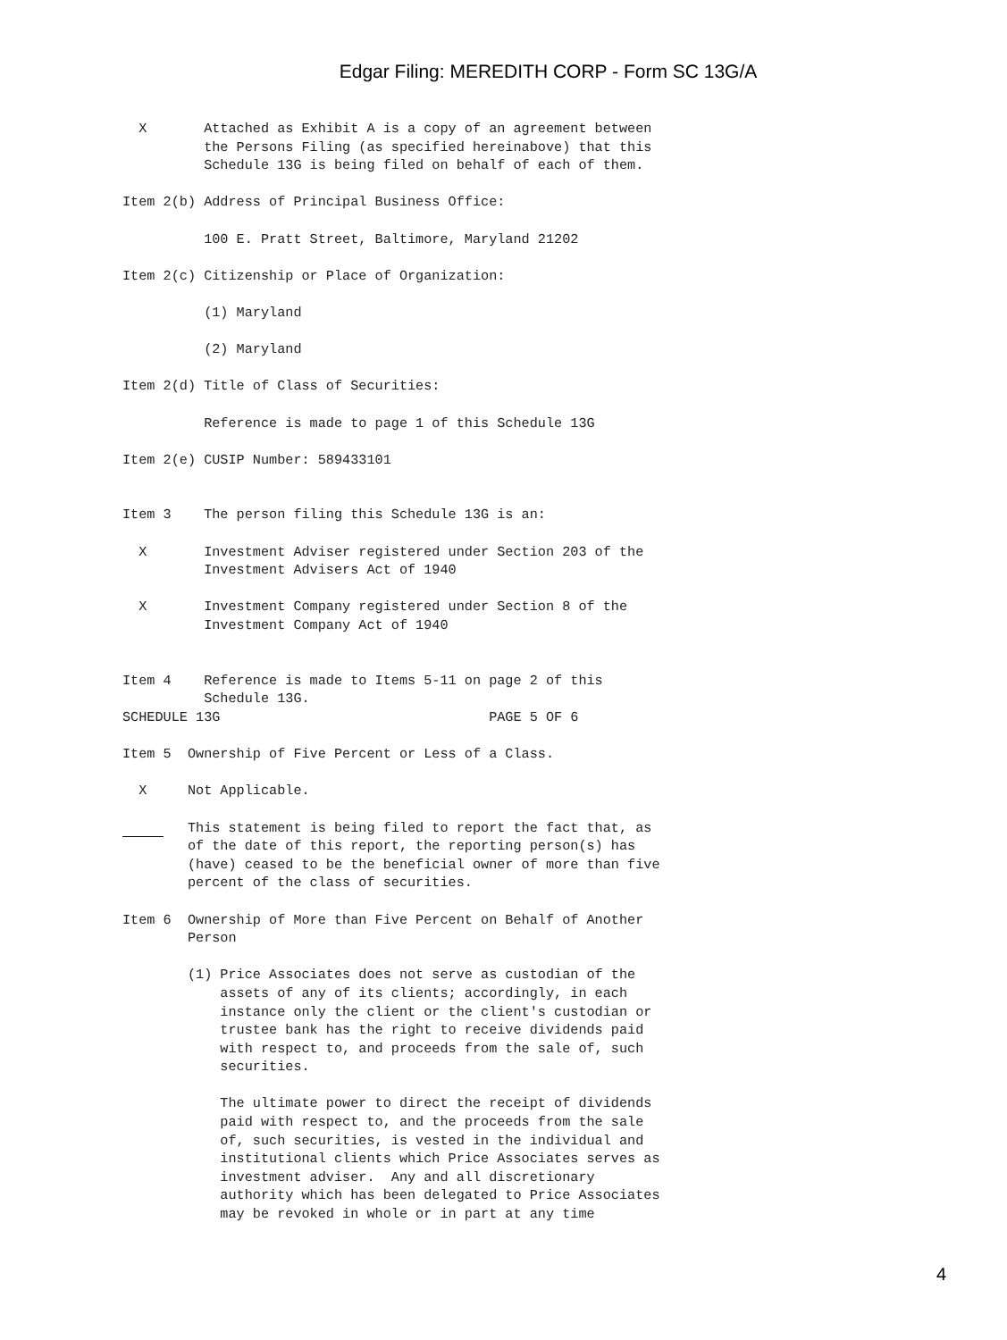Edgar Filing: MEREDITH CORP - Form SC 13G/A
  X       Attached as Exhibit A is a copy of an agreement between
          the Persons Filing (as specified hereinabove) that this
          Schedule 13G is being filed on behalf of each of them.

Item 2(b) Address of Principal Business Office:

          100 E. Pratt Street, Baltimore, Maryland 21202

Item 2(c) Citizenship or Place of Organization:

          (1) Maryland

          (2) Maryland

Item 2(d) Title of Class of Securities:

          Reference is made to page 1 of this Schedule 13G

Item 2(e) CUSIP Number: 589433101


Item 3    The person filing this Schedule 13G is an:

  X       Investment Adviser registered under Section 203 of the
          Investment Advisers Act of 1940

  X       Investment Company registered under Section 8 of the
          Investment Company Act of 1940


Item 4    Reference is made to Items 5-11 on page 2 of this
          Schedule 13G.
SCHEDULE 13G                                 PAGE 5 OF 6

Item 5  Ownership of Five Percent or Less of a Class.

  X     Not Applicable.

        This statement is being filed to report the fact that, as
        of the date of this report, the reporting person(s) has
        (have) ceased to be the beneficial owner of more than five
        percent of the class of securities.

Item 6  Ownership of More than Five Percent on Behalf of Another
        Person

        (1) Price Associates does not serve as custodian of the
            assets of any of its clients; accordingly, in each
            instance only the client or the client's custodian or
            trustee bank has the right to receive dividends paid
            with respect to, and proceeds from the sale of, such
            securities.

            The ultimate power to direct the receipt of dividends
            paid with respect to, and the proceeds from the sale
            of, such securities, is vested in the individual and
            institutional clients which Price Associates serves as
            investment adviser.  Any and all discretionary
            authority which has been delegated to Price Associates
            may be revoked in whole or in part at any time
4